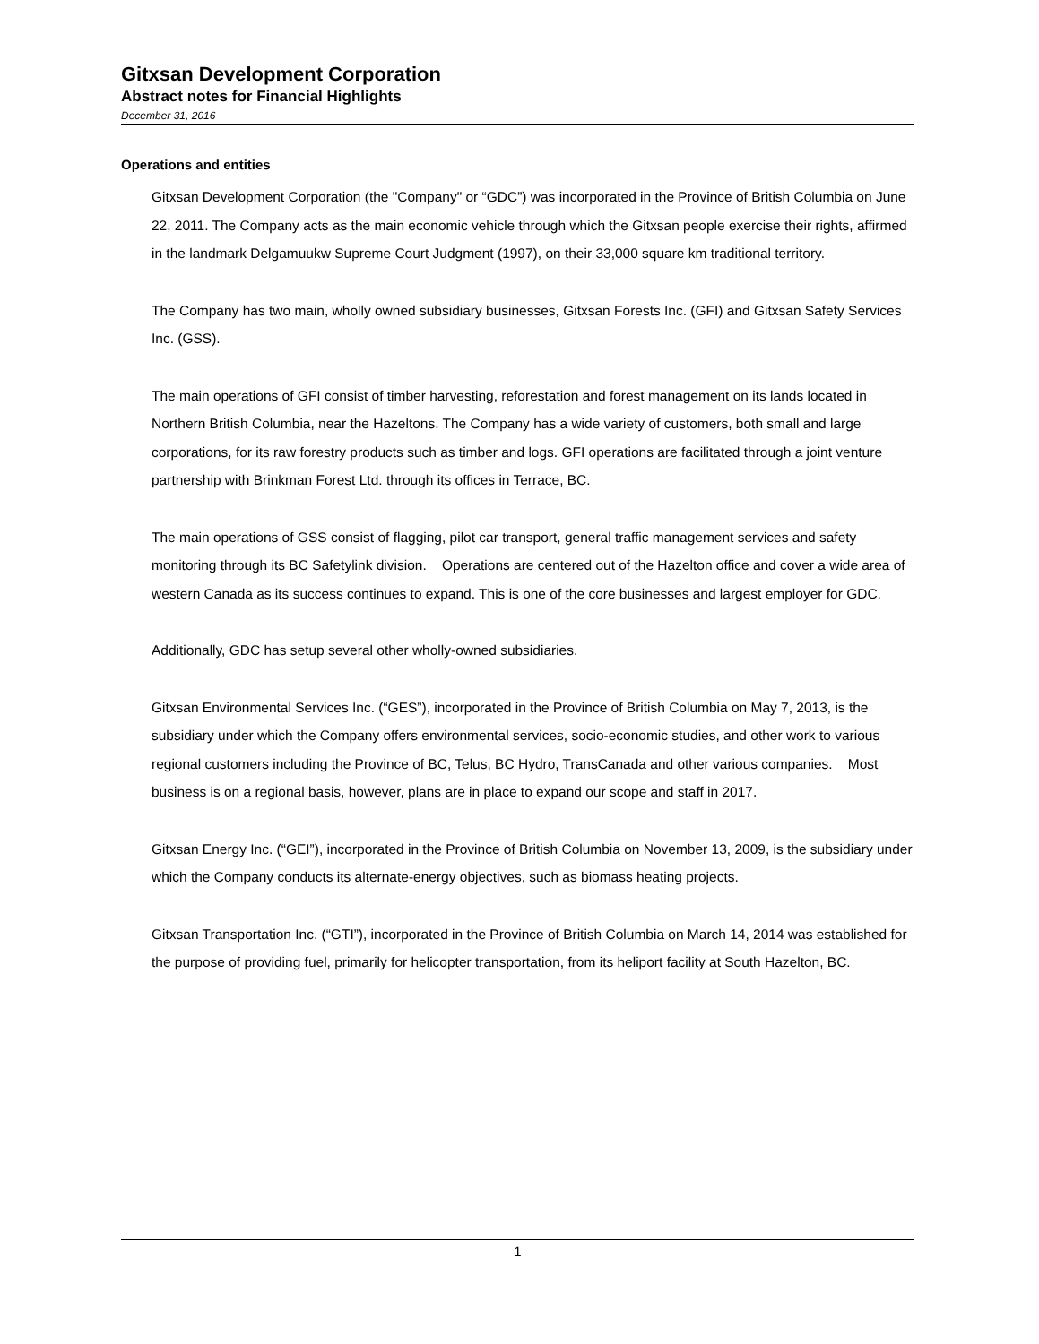Gitxsan Development Corporation
Abstract notes for Financial Highlights
December 31, 2016
Operations and entities
Gitxsan Development Corporation (the "Company" or “GDC”) was incorporated in the Province of British Columbia on June 22, 2011. The Company acts as the main economic vehicle through which the Gitxsan people exercise their rights, affirmed in the landmark Delgamuukw Supreme Court Judgment (1997), on their 33,000 square km traditional territory.
The Company has two main, wholly owned subsidiary businesses, Gitxsan Forests Inc. (GFI) and Gitxsan Safety Services Inc. (GSS).
The main operations of GFI consist of timber harvesting, reforestation and forest management on its lands located in Northern British Columbia, near the Hazeltons. The Company has a wide variety of customers, both small and large corporations, for its raw forestry products such as timber and logs. GFI operations are facilitated through a joint venture partnership with Brinkman Forest Ltd. through its offices in Terrace, BC.
The main operations of GSS consist of flagging, pilot car transport, general traffic management services and safety monitoring through its BC Safetylink division. Operations are centered out of the Hazelton office and cover a wide area of western Canada as its success continues to expand. This is one of the core businesses and largest employer for GDC.
Additionally, GDC has setup several other wholly-owned subsidiaries.
Gitxsan Environmental Services Inc. (“GES”), incorporated in the Province of British Columbia on May 7, 2013, is the subsidiary under which the Company offers environmental services, socio-economic studies, and other work to various regional customers including the Province of BC, Telus, BC Hydro, TransCanada and other various companies. Most business is on a regional basis, however, plans are in place to expand our scope and staff in 2017.
Gitxsan Energy Inc. (“GEI”), incorporated in the Province of British Columbia on November 13, 2009, is the subsidiary under which the Company conducts its alternate-energy objectives, such as biomass heating projects.
Gitxsan Transportation Inc. (“GTI”), incorporated in the Province of British Columbia on March 14, 2014 was established for the purpose of providing fuel, primarily for helicopter transportation, from its heliport facility at South Hazelton, BC.
1